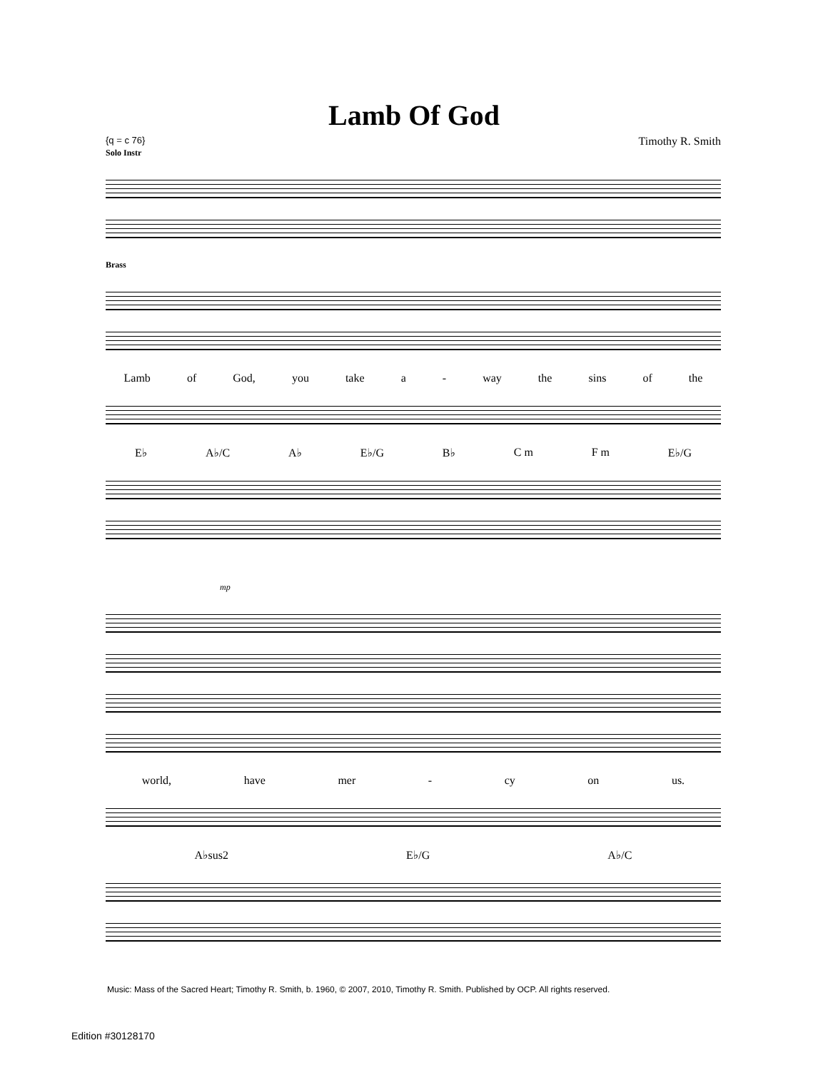Lamb Of God
{q = c 76} Timothy R. Smith
Solo Instr
Brass
Lamb of God, you take a - way the sins of the
E♭ A♭/C A♭ E♭/G B♭ C m F m E♭/G
mp
world, have mer - cy on us.
A♭sus2 E♭/G A♭/C
Music: Mass of the Sacred Heart; Timothy R. Smith, b. 1960, © 2007, 2010, Timothy R. Smith. Published by OCP. All rights reserved.
Edition #30128170